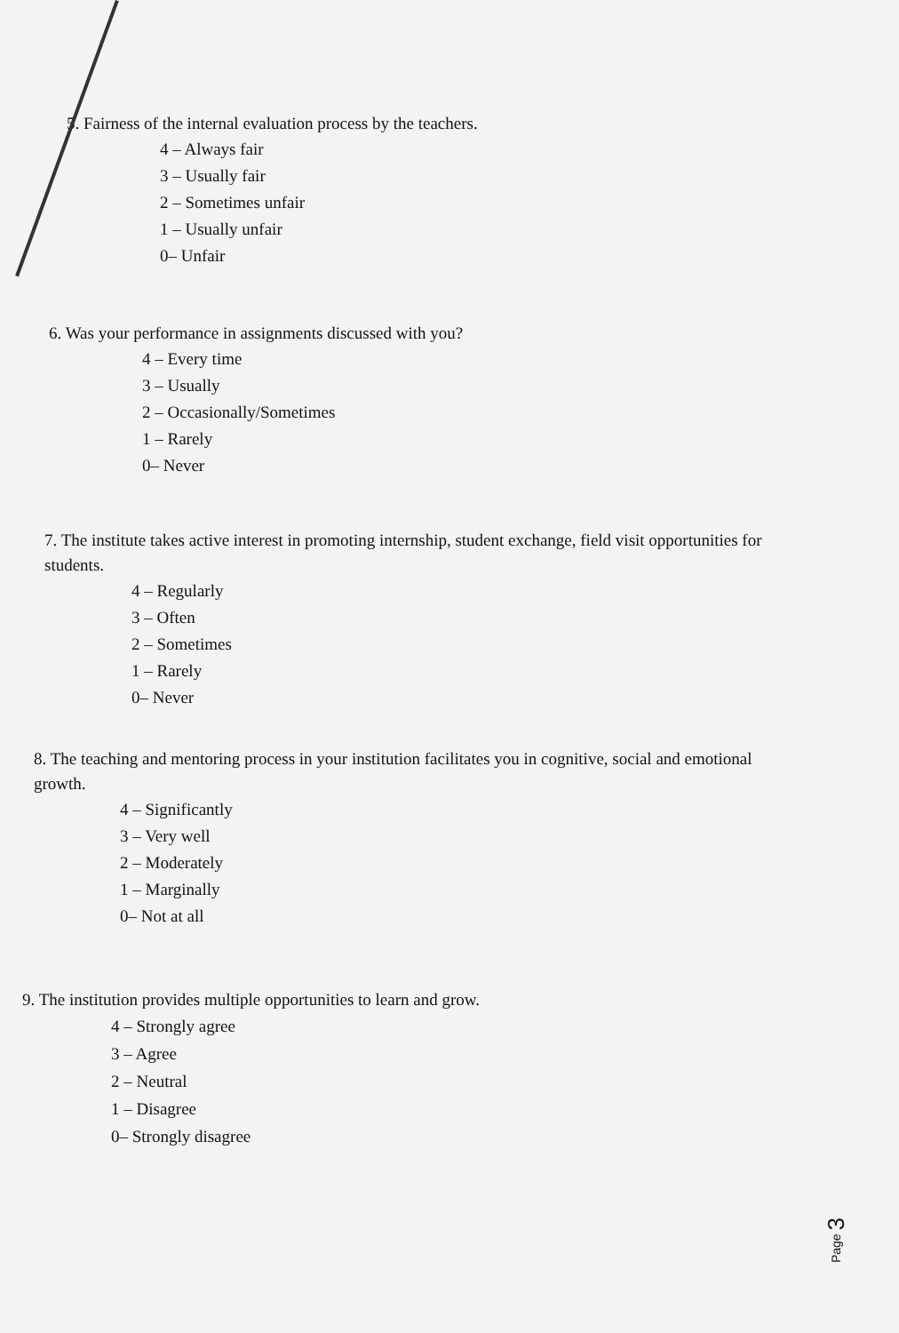5. Fairness of the internal evaluation process by the teachers.
4 – Always fair
3 – Usually fair
2 – Sometimes unfair
1 – Usually unfair
0– Unfair
6. Was your performance in assignments discussed with you?
4 – Every time
3 – Usually
2 – Occasionally/Sometimes
1 – Rarely
0– Never
7. The institute takes active interest in promoting internship, student exchange, field visit opportunities for students.
4 – Regularly
3 – Often
2 – Sometimes
1 – Rarely
0– Never
8. The teaching and mentoring process in your institution facilitates you in cognitive, social and emotional growth.
4 – Significantly
3 – Very well
2 – Moderately
1 – Marginally
0– Not at all
9. The institution provides multiple opportunities to learn and grow.
4 – Strongly agree
3 – Agree
2 – Neutral
1 – Disagree
0– Strongly disagree
Page 3